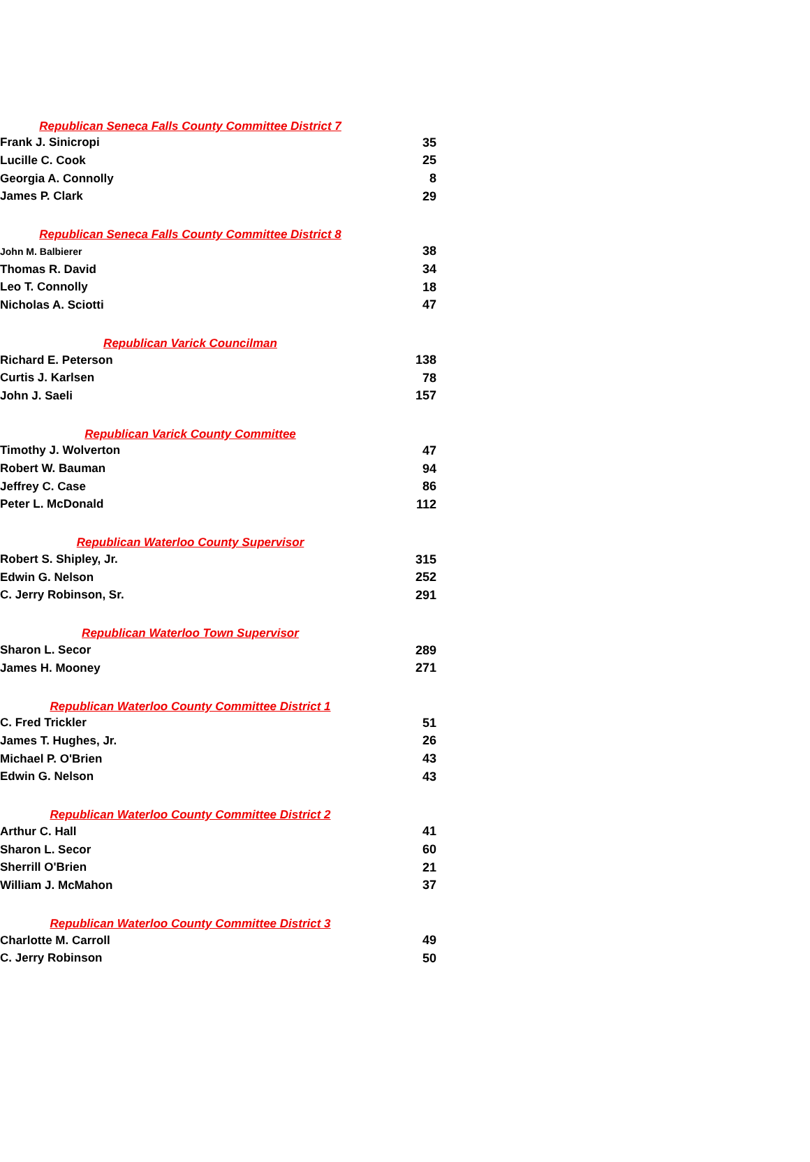| Republican Seneca Falls County Committee District 7 | |
| --- | --- |
| Frank J. Sinicropi | 35 |
| Lucille C. Cook | 25 |
| Georgia A. Connolly | 8 |
| James P. Clark | 29 |
| Republican Seneca Falls County Committee District 8 | |
| John M. Balbierer | 38 |
| Thomas R. David | 34 |
| Leo T. Connolly | 18 |
| Nicholas A. Sciotti | 47 |
| Republican Varick Councilman | |
| Richard E. Peterson | 138 |
| Curtis J. Karlsen | 78 |
| John J. Saeli | 157 |
| Republican Varick County Committee | |
| Timothy J. Wolverton | 47 |
| Robert W. Bauman | 94 |
| Jeffrey C. Case | 86 |
| Peter L. McDonald | 112 |
| Republican Waterloo County Supervisor | |
| Robert S. Shipley, Jr. | 315 |
| Edwin G. Nelson | 252 |
| C. Jerry Robinson, Sr. | 291 |
| Republican Waterloo Town Supervisor | |
| Sharon L. Secor | 289 |
| James H. Mooney | 271 |
| Republican Waterloo County Committee District 1 | |
| C. Fred Trickler | 51 |
| James T. Hughes, Jr. | 26 |
| Michael P. O'Brien | 43 |
| Edwin G. Nelson | 43 |
| Republican Waterloo County Committee District 2 | |
| Arthur C. Hall | 41 |
| Sharon L. Secor | 60 |
| Sherrill O'Brien | 21 |
| William J. McMahon | 37 |
| Republican Waterloo County Committee District 3 | |
| Charlotte M. Carroll | 49 |
| C. Jerry Robinson | 50 |